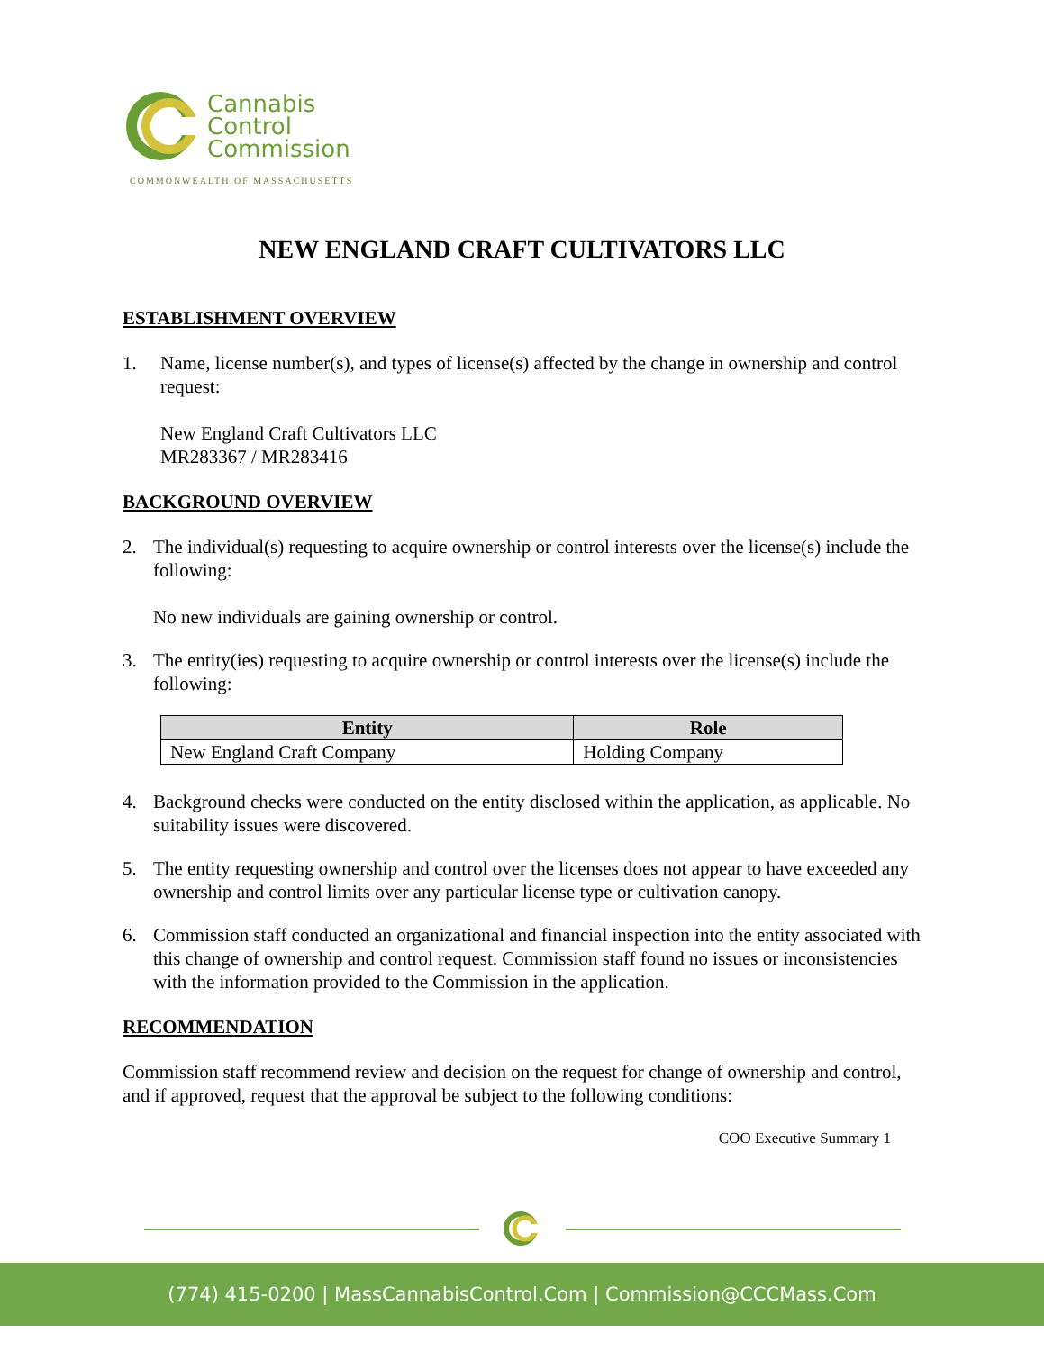Cannabis
Control
Commission
COMMONWEALTH OF MASSACHUSETTS
NEW ENGLAND CRAFT CULTIVATORS LLC
ESTABLISHMENT OVERVIEW
1. Name, license number(s), and types of license(s) affected by the change in ownership and control request:
New England Craft Cultivators LLC
MR283367 / MR283416
BACKGROUND OVERVIEW
2. The individual(s) requesting to acquire ownership or control interests over the license(s) include the following:
No new individuals are gaining ownership or control.
3. The entity(ies) requesting to acquire ownership or control interests over the license(s) include the following:
| Entity | Role |
| --- | --- |
| New England Craft Company | Holding Company |
4. Background checks were conducted on the entity disclosed within the application, as applicable. No suitability issues were discovered.
5. The entity requesting ownership and control over the licenses does not appear to have exceeded any ownership and control limits over any particular license type or cultivation canopy.
6. Commission staff conducted an organizational and financial inspection into the entity associated with this change of ownership and control request. Commission staff found no issues or inconsistencies with the information provided to the Commission in the application.
RECOMMENDATION
Commission staff recommend review and decision on the request for change of ownership and control, and if approved, request that the approval be subject to the following conditions:
COO Executive Summary 1
(774) 415-0200 | MassCannabisControl.Com | Commission@CCCMass.Com